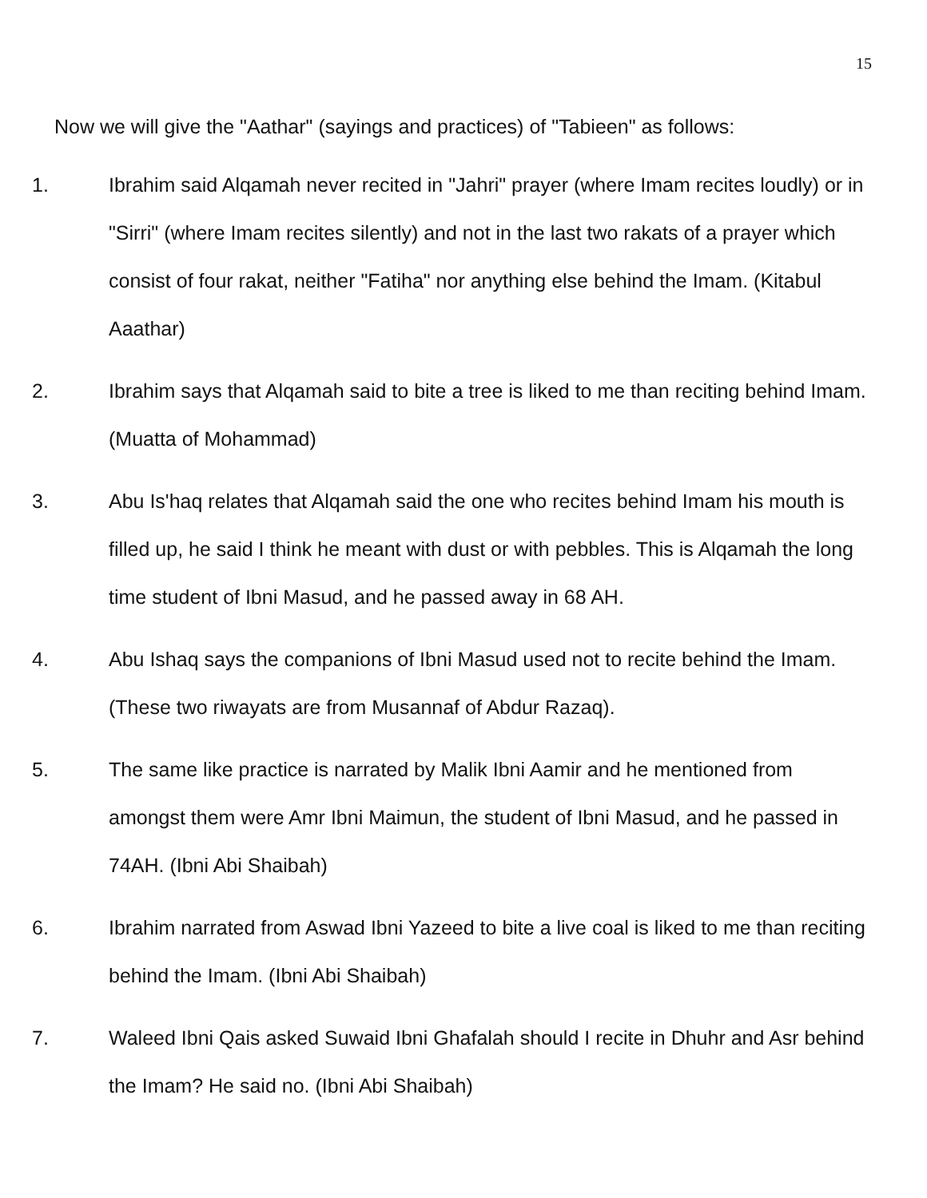15
Now we will give the "Aathar" (sayings and practices) of "Tabieen" as follows:
1. Ibrahim said Alqamah never recited in "Jahri" prayer (where Imam recites loudly) or in "Sirri" (where Imam recites silently) and not in the last two rakats of a prayer which consist of four rakat, neither "Fatiha" nor anything else behind the Imam. (Kitabul Aaathar)
2. Ibrahim says that Alqamah said to bite a tree is liked to me than reciting behind Imam. (Muatta of Mohammad)
3. Abu Is'haq relates that Alqamah said the one who recites behind Imam his mouth is filled up, he said I think he meant with dust or with pebbles. This is Alqamah the long time student of Ibni Masud, and he passed away in 68 AH.
4. Abu Ishaq says the companions of Ibni Masud used not to recite behind the Imam. (These two riwayats are from Musannaf of Abdur Razaq).
5. The same like practice is narrated by Malik Ibni Aamir and he mentioned from amongst them were Amr Ibni Maimun, the student of Ibni Masud, and he passed in 74AH. (Ibni Abi Shaibah)
6. Ibrahim narrated from Aswad Ibni Yazeed to bite a live coal is liked to me than reciting behind the Imam. (Ibni Abi Shaibah)
7. Waleed Ibni Qais asked Suwaid Ibni Ghafalah should I recite in Dhuhr and Asr behind the Imam? He said no. (Ibni Abi Shaibah)